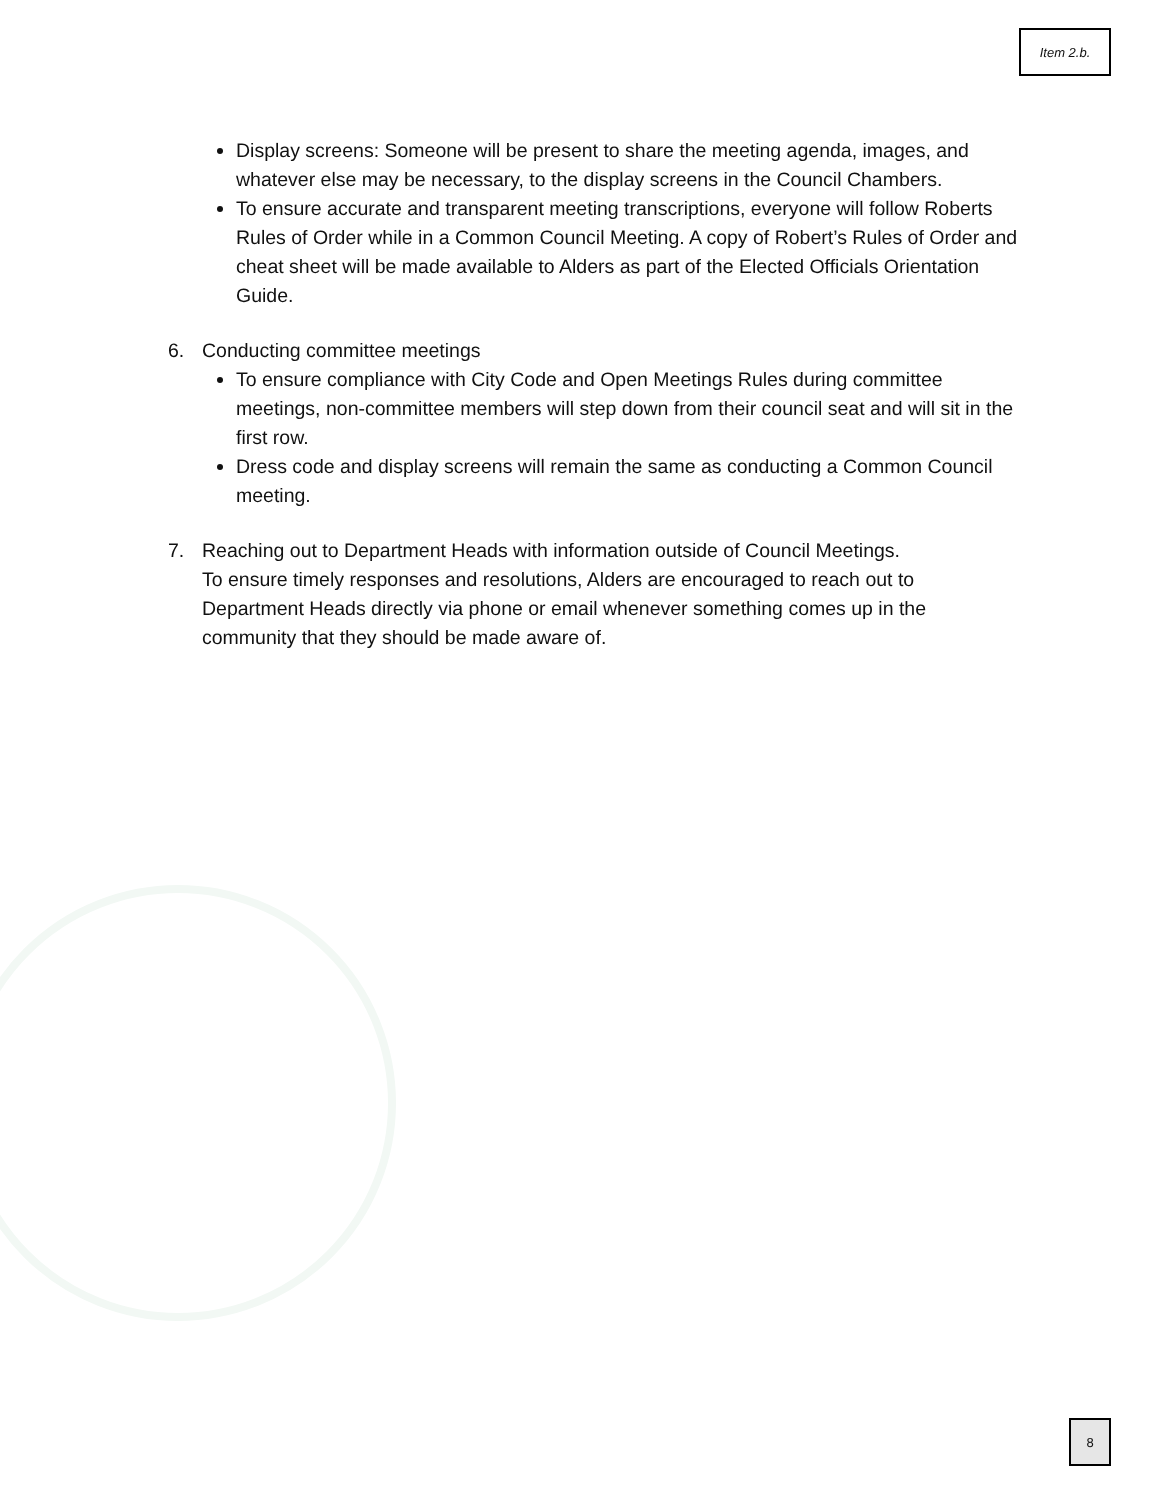Item 2.b.
Display screens: Someone will be present to share the meeting agenda, images, and whatever else may be necessary, to the display screens in the Council Chambers.
To ensure accurate and transparent meeting transcriptions, everyone will follow Roberts Rules of Order while in a Common Council Meeting. A copy of Robert’s Rules of Order and cheat sheet will be made available to Alders as part of the Elected Officials Orientation Guide.
6. Conducting committee meetings
To ensure compliance with City Code and Open Meetings Rules during committee meetings, non-committee members will step down from their council seat and will sit in the first row.
Dress code and display screens will remain the same as conducting a Common Council meeting.
7. Reaching out to Department Heads with information outside of Council Meetings.
To ensure timely responses and resolutions, Alders are encouraged to reach out to Department Heads directly via phone or email whenever something comes up in the community that they should be made aware of.
8